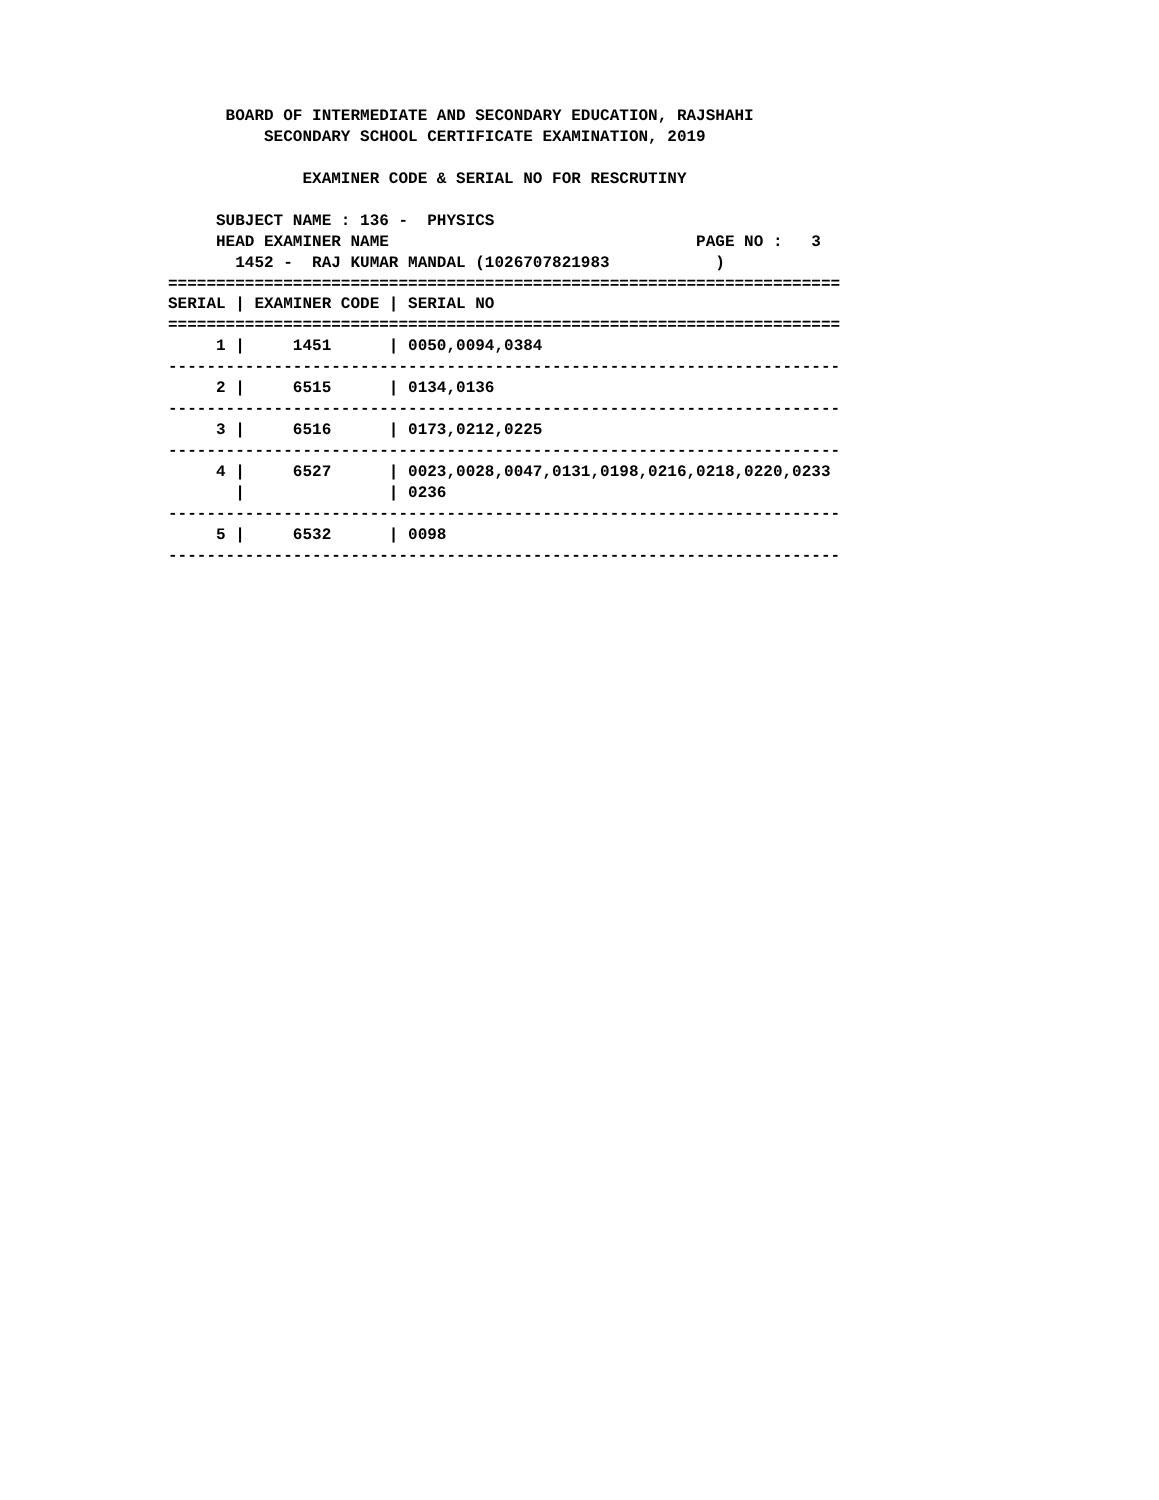BOARD OF INTERMEDIATE AND SECONDARY EDUCATION, RAJSHAHI
          SECONDARY SCHOOL CERTIFICATE EXAMINATION, 2019

              EXAMINER CODE & SERIAL NO FOR RESCRUTINY

     SUBJECT NAME : 136 -  PHYSICS
     HEAD EXAMINER NAME                                PAGE NO :   3
       1452 -  RAJ KUMAR MANDAL (1026707821983           )
======================================================================
| SERIAL / EXAMINER CODE / SERIAL NO |
| --- |
| ====================================================================== |
| 1 / 1451 / 0050,0094,0384 |
| ---------------------------------------------------------------------- |
| 2 / 6515 / 0134,0136 |
| ---------------------------------------------------------------------- |
| 3 / 6516 / 0173,0212,0225 |
| ---------------------------------------------------------------------- |
| 4 / 6527 / 0023,0028,0047,0131,0198,0216,0218,0220,0233 |
| / / 0236 |
| ---------------------------------------------------------------------- |
| 5 / 6532 / 0098 |
| ---------------------------------------------------------------------- |